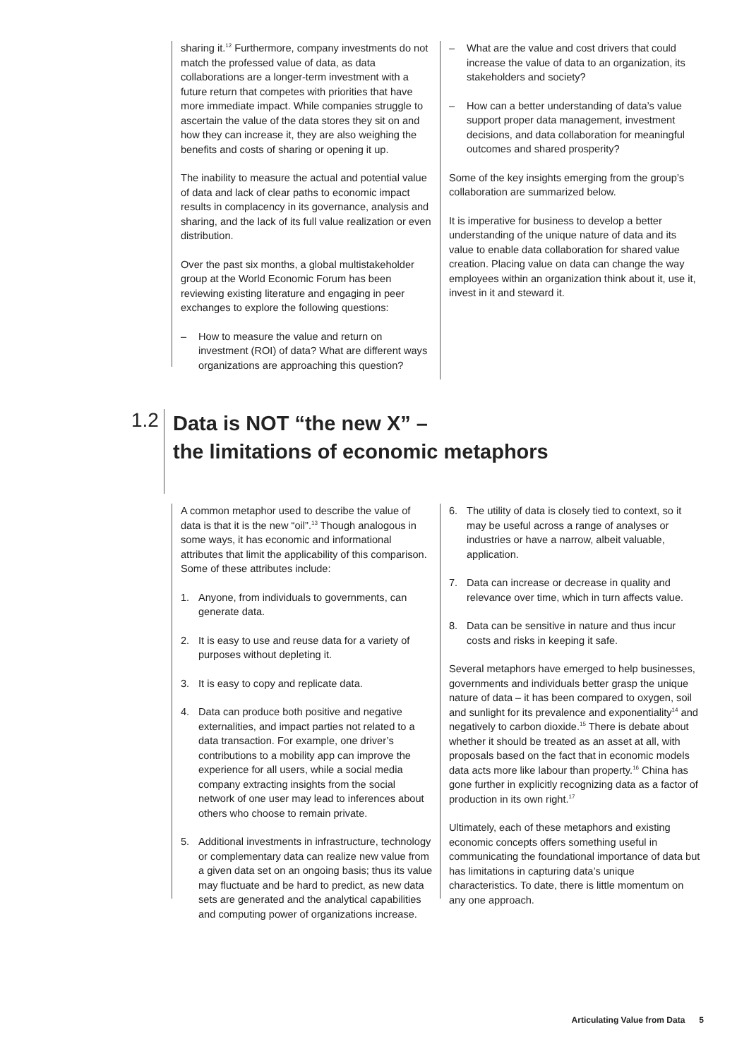sharing it.<sup>12</sup> Furthermore, company investments do not match the professed value of data, as data collaborations are a longer-term investment with a future return that competes with priorities that have more immediate impact. While companies struggle to ascertain the value of the data stores they sit on and how they can increase it, they are also weighing the benefits and costs of sharing or opening it up.
The inability to measure the actual and potential value of data and lack of clear paths to economic impact results in complacency in its governance, analysis and sharing, and the lack of its full value realization or even distribution.
Over the past six months, a global multistakeholder group at the World Economic Forum has been reviewing existing literature and engaging in peer exchanges to explore the following questions:
– How to measure the value and return on investment (ROI) of data? What are different ways organizations are approaching this question?
– What are the value and cost drivers that could increase the value of data to an organization, its stakeholders and society?
– How can a better understanding of data’s value support proper data management, investment decisions, and data collaboration for meaningful outcomes and shared prosperity?
Some of the key insights emerging from the group’s collaboration are summarized below.
It is imperative for business to develop a better understanding of the unique nature of data and its value to enable data collaboration for shared value creation. Placing value on data can change the way employees within an organization think about it, use it, invest in it and steward it.
1.2
Data is NOT “the new X” –
the limitations of economic metaphors
A common metaphor used to describe the value of data is that it is the new “oil”.<sup>13</sup> Though analogous in some ways, it has economic and informational attributes that limit the applicability of this comparison. Some of these attributes include:
1. Anyone, from individuals to governments, can generate data.
2. It is easy to use and reuse data for a variety of purposes without depleting it.
3. It is easy to copy and replicate data.
4. Data can produce both positive and negative externalities, and impact parties not related to a data transaction. For example, one driver’s contributions to a mobility app can improve the experience for all users, while a social media company extracting insights from the social network of one user may lead to inferences about others who choose to remain private.
5. Additional investments in infrastructure, technology or complementary data can realize new value from a given data set on an ongoing basis; thus its value may fluctuate and be hard to predict, as new data sets are generated and the analytical capabilities and computing power of organizations increase.
6. The utility of data is closely tied to context, so it may be useful across a range of analyses or industries or have a narrow, albeit valuable, application.
7. Data can increase or decrease in quality and relevance over time, which in turn affects value.
8. Data can be sensitive in nature and thus incur costs and risks in keeping it safe.
Several metaphors have emerged to help businesses, governments and individuals better grasp the unique nature of data – it has been compared to oxygen, soil and sunlight for its prevalence and exponentiality<sup>14</sup> and negatively to carbon dioxide.<sup>15</sup> There is debate about whether it should be treated as an asset at all, with proposals based on the fact that in economic models data acts more like labour than property.<sup>16</sup> China has gone further in explicitly recognizing data as a factor of production in its own right.<sup>17</sup>
Ultimately, each of these metaphors and existing economic concepts offers something useful in communicating the foundational importance of data but has limitations in capturing data’s unique characteristics. To date, there is little momentum on any one approach.
Articulating Value from Data 5